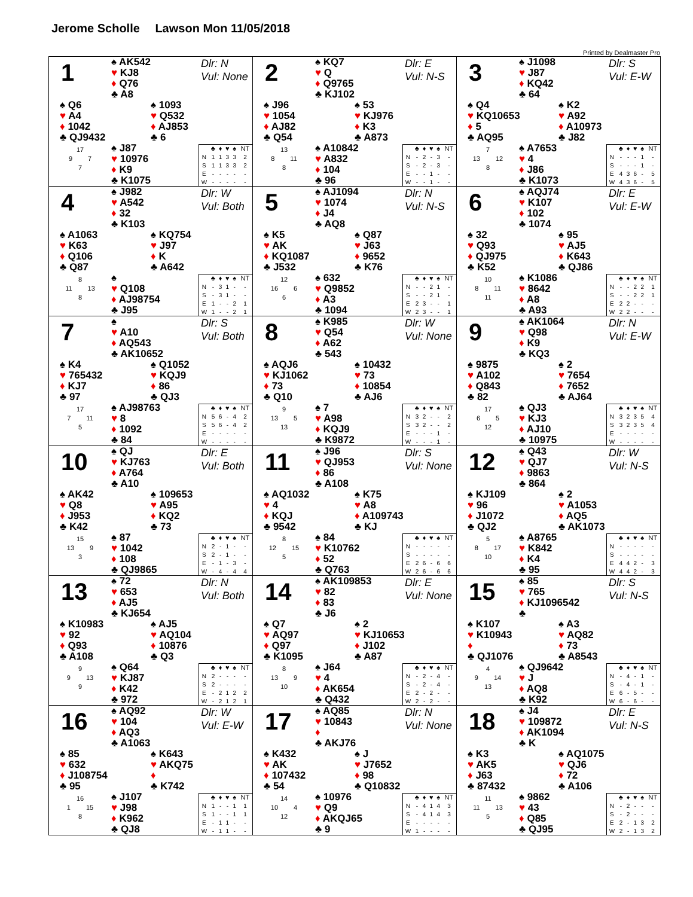Jerome Scholle Lawson Mon 11/05/2018
Printed by Dealmaster Pro
1
♠ AK542
♥ KJ8
♦ Q76
♣ A8
Dlr: N
Vul: None
♠ Q6
♥ A4
♦ 1042
♣ QJ9432
♠ 1093
♥ Q532
♦ AJ853
♣ 6
17
9 7
7
♠ J87
♥ 10976
♦ K9
♣ K1075
| | ♣ | ♦ | ♥ | ♠ | NT |
| --- | --- | --- | --- | --- | --- |
| N | 1 | 1 | 3 | 3 | 2 |
| S | 1 | 1 | 3 | 3 | 2 |
| E | - | - | - | - | - |
| W | - | - | - | - | - |
2
♠ KQ7
♥ Q
♦ Q9765
♣ KJ102
Dlr: E
Vul: N-S
♠ J96
♥ 1054
♦ AJ82
♣ Q54
♠ 53
♥ KJ976
♦ K3
♣ A873
13
8 11
8
♠ A10842
♥ A832
♦ 104
♣ 96
| | ♣ | ♦ | ♥ | ♠ | NT |
| --- | --- | --- | --- | --- | --- |
| N | - | 2 | - | 3 | - |
| S | - | 2 | - | 3 | - |
| E | - | - | 1 | - | - |
| W | - | - | 1 | - | - |
3
♠ J1098
♥ J87
♦ KQ42
♣ 64
Dlr: S
Vul: E-W
♠ Q4
♥ KQ10653
♦ 5
♣ AQ95
♠ K2
♥ A92
♦ A10973
♣ J82
7
13 12
8
♠ A7653
♥ 4
♦ J86
♣ K1073
| | ♣ | ♦ | ♥ | ♠ | NT |
| --- | --- | --- | --- | --- | --- |
| N | - | - | - | 1 | - |
| S | - | - | - | 1 | - |
| E | 4 | 3 | 6 | - | 5 |
| W | 4 | 3 | 6 | - | 5 |
4
♠ J982
♥ A542
♦ 32
♣ K103
Dlr: W
Vul: Both
♠ A1063
♥ K63
♦ Q106
♣ Q87
♠ KQ754
♥ J97
♦ K
♣ A642
8
11 13
8
♠
♥ Q108
♦ AJ98754
♣ J95
| | ♣ | ♦ | ♥ | ♠ | NT |
| --- | --- | --- | --- | --- | --- |
| N | - | 3 | 1 | - | - |
| S | - | 3 | 1 | - | - |
| E | 1 | - | - | 2 | 1 |
| W | 1 | - | - | 2 | 1 |
5
♠ AJ1094
♥ 1074
♦ J4
♣ AQ8
Dlr: N
Vul: N-S
♠ K5
♥ AK
♦ KQ1087
♣ J532
♠ Q87
♥ J63
♦ 9652
♣ K76
12
16 6
6
♠ 632
♥ Q9852
♦ A3
♣ 1094
| | ♣ | ♦ | ♥ | ♠ | NT |
| --- | --- | --- | --- | --- | --- |
| N | - | - | 2 | 1 | - |
| S | - | - | 2 | 1 | - |
| E | 2 | 3 | - | - | 1 |
| W | 2 | 3 | - | - | 1 |
6
♠ AQJ74
♥ K107
♦ 102
♣ 1074
Dlr: E
Vul: E-W
♠ 32
♥ Q93
♦ QJ975
♣ K52
♠ 95
♥ AJ5
♦ K643
♣ QJ86
10
8 11
11
♠ K1086
♥ 8642
♦ A8
♣ A93
| | ♣ | ♦ | ♥ | ♠ | NT |
| --- | --- | --- | --- | --- | --- |
| N | - | - | 2 | 2 | 1 |
| S | - | - | 2 | 2 | 1 |
| E | 2 | 2 | - | - | - |
| W | 2 | 2 | - | - | - |
7
♠
♥ A10
♦ AQ543
♣ AK10652
Dlr: S
Vul: Both
♠ K4
♥ 765432
♦ KJ7
♣ 97
♠ Q1052
♥ KQJ9
♦ 86
♣ QJ3
17
7 11
5
♠ AJ98763
♥ 8
♦ 1092
♣ 84
| | ♣ | ♦ | ♥ | ♠ | NT |
| --- | --- | --- | --- | --- | --- |
| N | 5 | 6 | - | 4 | 2 |
| S | 5 | 6 | - | 4 | 2 |
| E | - | - | - | - | - |
| W | - | - | - | - | - |
8
♠ K985
♥ Q54
♦ A62
♣ 543
Dlr: W
Vul: None
♠ AQJ6
♥ KJ1062
♦ 73
♣ Q10
♠ 10432
♥ 73
♦ 10854
♣ AJ6
9
13 5
13
♠ 7
♥ A98
♦ KQJ9
♣ K9872
| | ♣ | ♦ | ♥ | ♠ | NT |
| --- | --- | --- | --- | --- | --- |
| N | 3 | 2 | - | - | 2 |
| S | 3 | 2 | - | - | 2 |
| E | - | - | - | 1 | - |
| W | - | - | - | 1 | - |
9
♠ AK1064
♥ Q98
♦ K9
♣ KQ3
Dlr: N
Vul: E-W
♠ 9875
♥ A102
♦ Q843
♣ 82
♠ 2
♥ 7654
♦ 7652
♣ AJ64
17
6 5
12
♠ QJ3
♥ KJ3
♦ AJ10
♣ 10975
| | ♣ | ♦ | ♥ | ♠ | NT |
| --- | --- | --- | --- | --- | --- |
| N | 3 | 2 | 3 | 5 | 4 |
| S | 3 | 2 | 3 | 5 | 4 |
| E | - | - | - | - | - |
| W | - | - | - | - | - |
10
♠ QJ
♥ KJ763
♦ A764
♣ A10
Dlr: E
Vul: Both
♠ AK42
♥ Q8
♦ J953
♣ K42
♠ 109653
♥ A95
♦ KQ2
♣ 73
15
13 9
3
♠ 87
♥ 1042
♦ 108
♣ QJ9865
| | ♣ | ♦ | ♥ | ♠ | NT |
| --- | --- | --- | --- | --- | --- |
| N | 2 | - | 1 | - | - |
| S | 2 | - | 1 | - | - |
| E | - | 1 | - | 3 | - |
| W | - | 4 | - | 4 | 4 |
11
♠ J96
♥ QJ953
♦ 86
♣ A108
Dlr: S
Vul: None
♠ AQ1032
♥ 4
♦ KQJ
♣ 9542
♠ K75
♥ A8
♦ A109743
♣ KJ
8
12 15
5
♠ 84
♥ K10762
♦ 52
♣ Q763
| | ♣ | ♦ | ♥ | ♠ | NT |
| --- | --- | --- | --- | --- | --- |
| N | - | - | - | - | - |
| S | - | - | - | - | - |
| E | 2 | 6 | - | 6 | 6 |
| W | 2 | 6 | - | 6 | 6 |
12
♠ Q43
♥ QJ7
♦ 9863
♣ 864
Dlr: W
Vul: N-S
♠ KJ109
♥ 96
♦ J1072
♣ QJ2
♠ 2
♥ A1053
♦ AQ5
♣ AK1073
5
8 17
10
♠ A8765
♥ K842
♦ K4
♣ 95
| | ♣ | ♦ | ♥ | ♠ | NT |
| --- | --- | --- | --- | --- | --- |
| N | - | - | - | - | - |
| S | - | - | - | - | - |
| E | 4 | 4 | 2 | - | 3 |
| W | 4 | 4 | 2 | - | 3 |
13
♠ 72
♥ 653
♦ AJ5
♣ KJ654
Dlr: N
Vul: Both
♠ K10983
♥ 92
♦ Q93
♣ A108
♠ AJ5
♥ AQ104
♦ 10876
♣ Q3
9
9 13
9
♠ Q64
♥ KJ87
♦ K42
♣ 972
| | ♣ | ♦ | ♥ | ♠ | NT |
| --- | --- | --- | --- | --- | --- |
| N | 2 | - | - | - | - |
| S | 2 | - | - | - | - |
| E | - | 2 | 1 | 2 | 2 |
| W | - | 2 | 1 | 2 | 1 |
14
♠ AK109853
♥ 82
♦ 83
♣ J6
Dlr: E
Vul: None
♠ Q7
♥ AQ97
♦ Q97
♣ K1095
♠ 2
♥ KJ10653
♦ J102
♣ A87
8
13 9
10
♠ J64
♥ 4
♦ AK654
♣ Q432
| | ♣ | ♦ | ♥ | ♠ | NT |
| --- | --- | --- | --- | --- | --- |
| N | - | 2 | - | 4 | - |
| S | - | 2 | - | 4 | - |
| E | 2 | - | 2 | - | - |
| W | 2 | - | 2 | - | - |
15
♠ 85
♥ 765
♦ KJ1096542
♣
Dlr: S
Vul: N-S
♠ K107
♥ K10943
♦
♣ QJ1076
♠ A3
♥ AQ82
♦ 73
♣ A8543
4
9 14
13
♠ QJ9642
♥ J
♦ AQ8
♣ K92
| | ♣ | ♦ | ♥ | ♠ | NT |
| --- | --- | --- | --- | --- | --- |
| N | - | 4 | - | 1 | - |
| S | - | 4 | - | 1 | - |
| E | 6 | - | 5 | - | - |
| W | 6 | - | 6 | - | - |
16
♠ AQ92
♥ 104
♦ AQ3
♣ A1063
Dlr: W
Vul: E-W
♠ 85
♥ 632
♦ J108754
♣ 95
♠ K643
♥ AKQ75
♦
♣ K742
16
1 15
8
♠ J107
♥ J98
♦ K962
♣ QJ8
| | ♣ | ♦ | ♥ | ♠ | NT |
| --- | --- | --- | --- | --- | --- |
| N | 1 | - | - | 1 | 1 |
| S | 1 | - | - | 1 | 1 |
| E | - | 1 | 1 | - | - |
| W | - | 1 | 1 | - | - |
17
♠ AQ85
♥ 10843
♦
♣ AKJ76
Dlr: N
Vul: None
♠ K432
♥ AK
♦ 107432
♣ 54
♠ J
♥ J7652
♦ 98
♣ Q10832
14
10 4
12
♠ 10976
♥ Q9
♦ AKQJ65
♣ 9
| | ♣ | ♦ | ♥ | ♠ | NT |
| --- | --- | --- | --- | --- | --- |
| N | - | 4 | 1 | 4 | 3 |
| S | - | 4 | 1 | 4 | 3 |
| E | - | - | - | - | - |
| W | 1 | - | - | - | - |
18
♠ J4
♥ 109872
♦ AK1094
♣ K
Dlr: E
Vul: N-S
♠ K3
♥ AK5
♦ J63
♣ 87432
♠ AQ1075
♥ QJ6
♦ 72
♣ A106
11
11 13
5
♠ 9862
♥ 43
♦ Q85
♣ QJ95
| | ♣ | ♦ | ♥ | ♠ | NT |
| --- | --- | --- | --- | --- | --- |
| N | - | 2 | - | - | - |
| S | - | 2 | - | - | - |
| E | 2 | - | 1 | 3 | 2 |
| W | 2 | - | 1 | 3 | 2 |